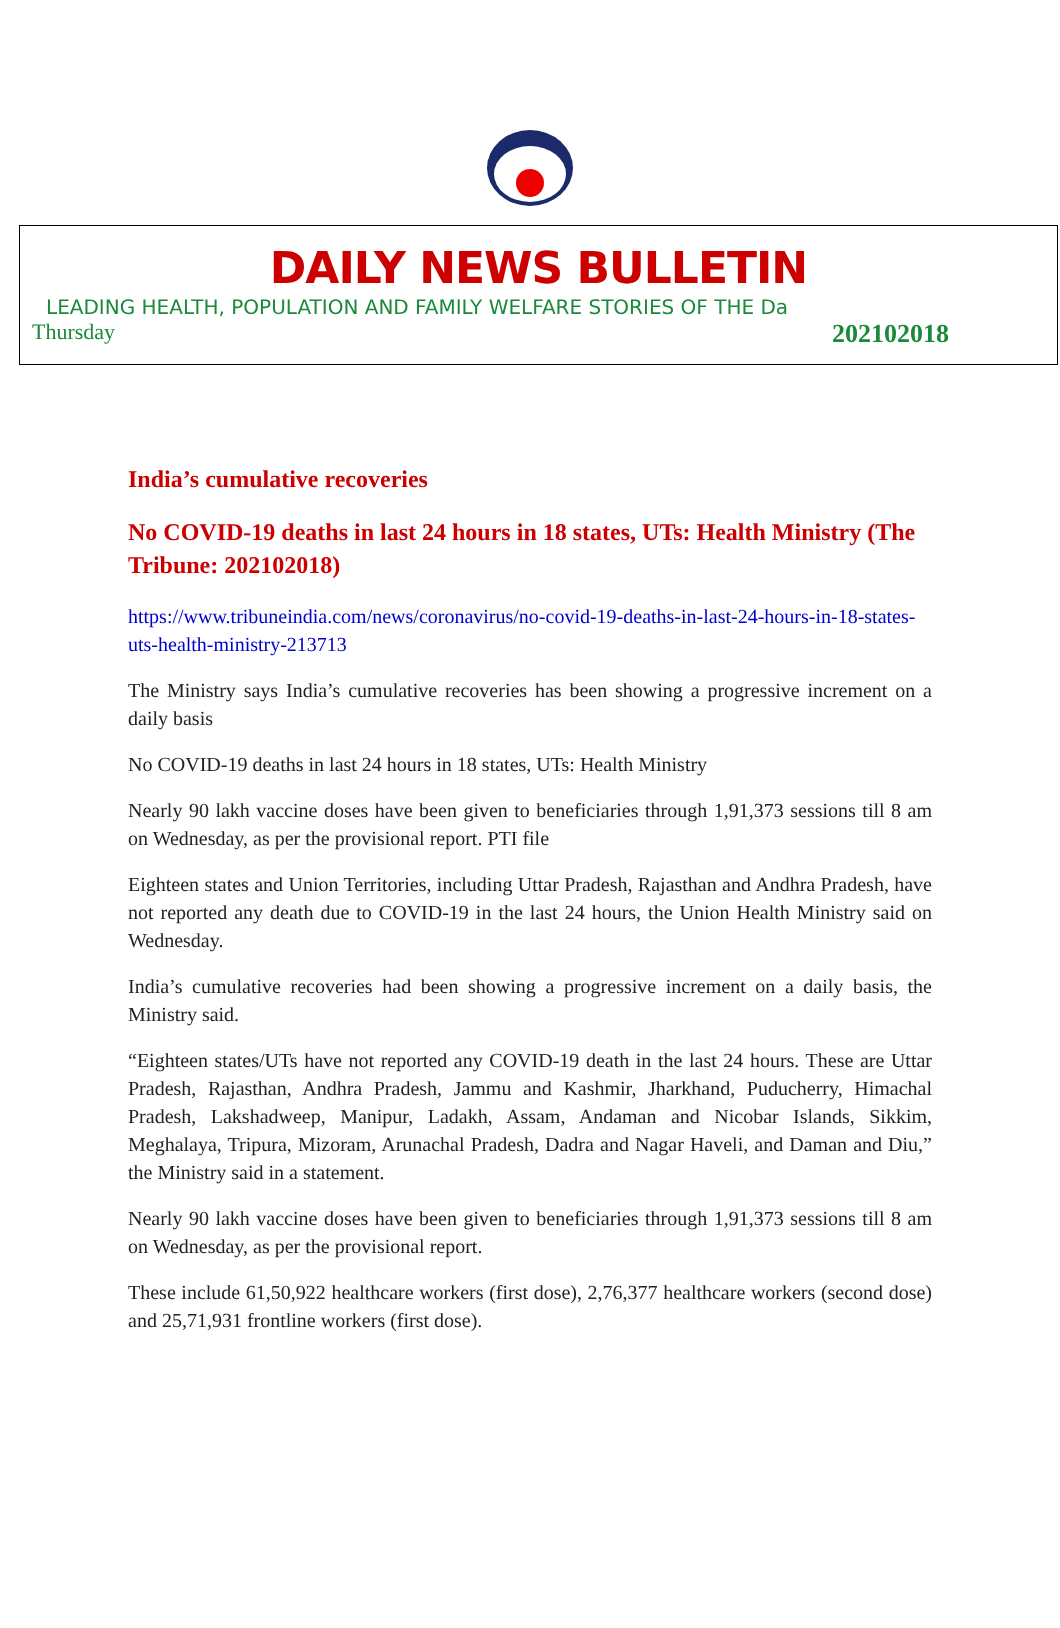DAILY NEWS BULLETIN
LEADING HEALTH, POPULATION AND FAMILY WELFARE STORIES OF THE Da
Thursday 202102018
India’s cumulative recoveries
No COVID-19 deaths in last 24 hours in 18 states, UTs: Health Ministry (The Tribune: 202102018)
https://www.tribuneindia.com/news/coronavirus/no-covid-19-deaths-in-last-24-hours-in-18-states-uts-health-ministry-213713
The Ministry says India’s cumulative recoveries has been showing a progressive increment on a daily basis
No COVID-19 deaths in last 24 hours in 18 states, UTs: Health Ministry
Nearly 90 lakh vaccine doses have been given to beneficiaries through 1,91,373 sessions till 8 am on Wednesday, as per the provisional report. PTI file
Eighteen states and Union Territories, including Uttar Pradesh, Rajasthan and Andhra Pradesh, have not reported any death due to COVID-19 in the last 24 hours, the Union Health Ministry said on Wednesday.
India’s cumulative recoveries had been showing a progressive increment on a daily basis, the Ministry said.
“Eighteen states/UTs have not reported any COVID-19 death in the last 24 hours. These are Uttar Pradesh, Rajasthan, Andhra Pradesh, Jammu and Kashmir, Jharkhand, Puducherry, Himachal Pradesh, Lakshadweep, Manipur, Ladakh, Assam, Andaman and Nicobar Islands, Sikkim, Meghalaya, Tripura, Mizoram, Arunachal Pradesh, Dadra and Nagar Haveli, and Daman and Diu,” the Ministry said in a statement.
Nearly 90 lakh vaccine doses have been given to beneficiaries through 1,91,373 sessions till 8 am on Wednesday, as per the provisional report.
These include 61,50,922 healthcare workers (first dose), 2,76,377 healthcare workers (second dose) and 25,71,931 frontline workers (first dose).